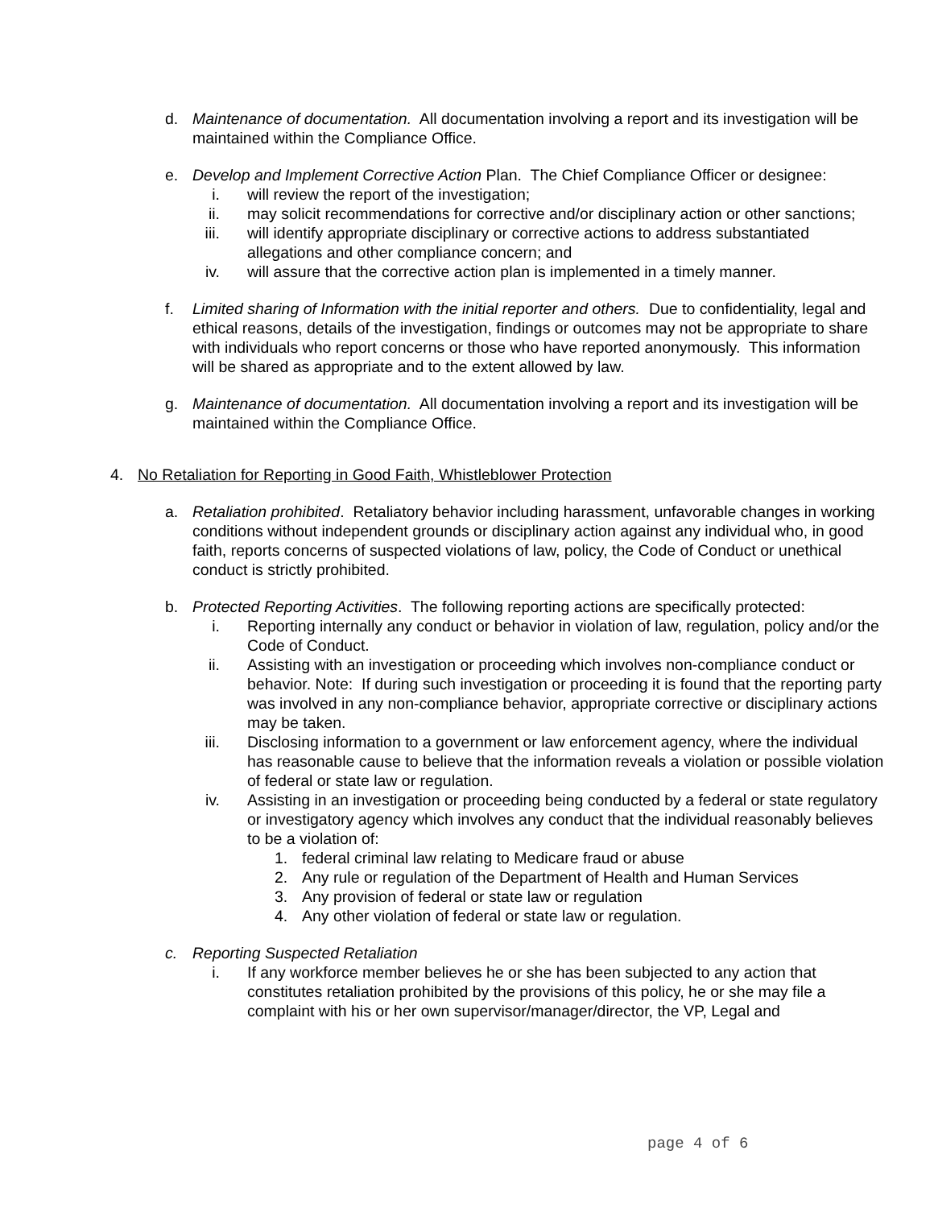d. Maintenance of documentation. All documentation involving a report and its investigation will be maintained within the Compliance Office.
e. Develop and Implement Corrective Action Plan. The Chief Compliance Officer or designee:
i. will review the report of the investigation;
ii.
may solicit recommendations for corrective and/or disciplinary action or other sanctions;
iii.
will identify appropriate disciplinary or corrective actions to address substantiated allegations and other compliance concern; and
iv.
will assure that the corrective action plan is implemented in a timely manner.
f. Limited sharing of Information with the initial reporter and others. Due to confidentiality, legal and ethical reasons, details of the investigation, findings or outcomes may not be appropriate to share with individuals who report concerns or those who have reported anonymously. This information will be shared as appropriate and to the extent allowed by law.
g. Maintenance of documentation. All documentation involving a report and its investigation will be maintained within the Compliance Office.
4. No Retaliation for Reporting in Good Faith, Whistleblower Protection
a. Retaliation prohibited. Retaliatory behavior including harassment, unfavorable changes in working conditions without independent grounds or disciplinary action against any individual who, in good faith, reports concerns of suspected violations of law, policy, the Code of Conduct or unethical conduct is strictly prohibited.
b. Protected Reporting Activities. The following reporting actions are specifically protected:
i. Reporting internally any conduct or behavior in violation of law, regulation, policy and/or the Code of Conduct.
ii.
Assisting with an investigation or proceeding which involves non-compliance conduct or behavior. Note: If during such investigation or proceeding it is found that the reporting party was involved in any non-compliance behavior, appropriate corrective or disciplinary actions may be taken.
iii.
Disclosing information to a government or law enforcement agency, where the individual has reasonable cause to believe that the information reveals a violation or possible violation of federal or state law or regulation.
iv.
Assisting in an investigation or proceeding being conducted by a federal or state regulatory or investigatory agency which involves any conduct that the individual reasonably believes to be a violation of:
1. federal criminal law relating to Medicare fraud or abuse
2. Any rule or regulation of the Department of Health and Human Services
3. Any provision of federal or state law or regulation
4. Any other violation of federal or state law or regulation.
c. Reporting Suspected Retaliation
i. If any workforce member believes he or she has been subjected to any action that constitutes retaliation prohibited by the provisions of this policy, he or she may file a complaint with his or her own supervisor/manager/director, the VP, Legal and
page 4 of 6